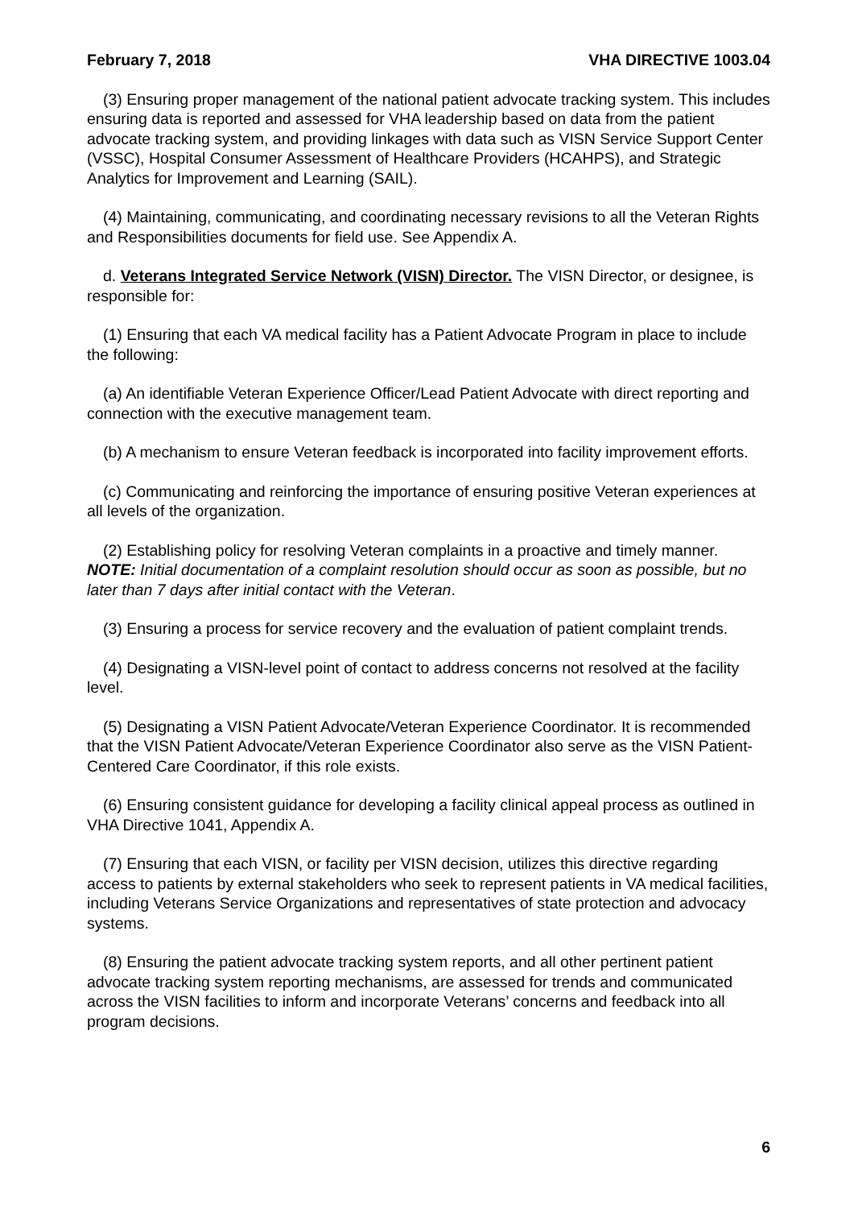February 7, 2018 VHA DIRECTIVE 1003.04
(3) Ensuring proper management of the national patient advocate tracking system. This includes ensuring data is reported and assessed for VHA leadership based on data from the patient advocate tracking system, and providing linkages with data such as VISN Service Support Center (VSSC), Hospital Consumer Assessment of Healthcare Providers (HCAHPS), and Strategic Analytics for Improvement and Learning (SAIL).
(4) Maintaining, communicating, and coordinating necessary revisions to all the Veteran Rights and Responsibilities documents for field use. See Appendix A.
d. Veterans Integrated Service Network (VISN) Director. The VISN Director, or designee, is responsible for:
(1) Ensuring that each VA medical facility has a Patient Advocate Program in place to include the following:
(a) An identifiable Veteran Experience Officer/Lead Patient Advocate with direct reporting and connection with the executive management team.
(b) A mechanism to ensure Veteran feedback is incorporated into facility improvement efforts.
(c) Communicating and reinforcing the importance of ensuring positive Veteran experiences at all levels of the organization.
(2) Establishing policy for resolving Veteran complaints in a proactive and timely manner. NOTE: Initial documentation of a complaint resolution should occur as soon as possible, but no later than 7 days after initial contact with the Veteran.
(3) Ensuring a process for service recovery and the evaluation of patient complaint trends.
(4) Designating a VISN-level point of contact to address concerns not resolved at the facility level.
(5) Designating a VISN Patient Advocate/Veteran Experience Coordinator. It is recommended that the VISN Patient Advocate/Veteran Experience Coordinator also serve as the VISN Patient-Centered Care Coordinator, if this role exists.
(6) Ensuring consistent guidance for developing a facility clinical appeal process as outlined in VHA Directive 1041, Appendix A.
(7) Ensuring that each VISN, or facility per VISN decision, utilizes this directive regarding access to patients by external stakeholders who seek to represent patients in VA medical facilities, including Veterans Service Organizations and representatives of state protection and advocacy systems.
(8) Ensuring the patient advocate tracking system reports, and all other pertinent patient advocate tracking system reporting mechanisms, are assessed for trends and communicated across the VISN facilities to inform and incorporate Veterans’ concerns and feedback into all program decisions.
6